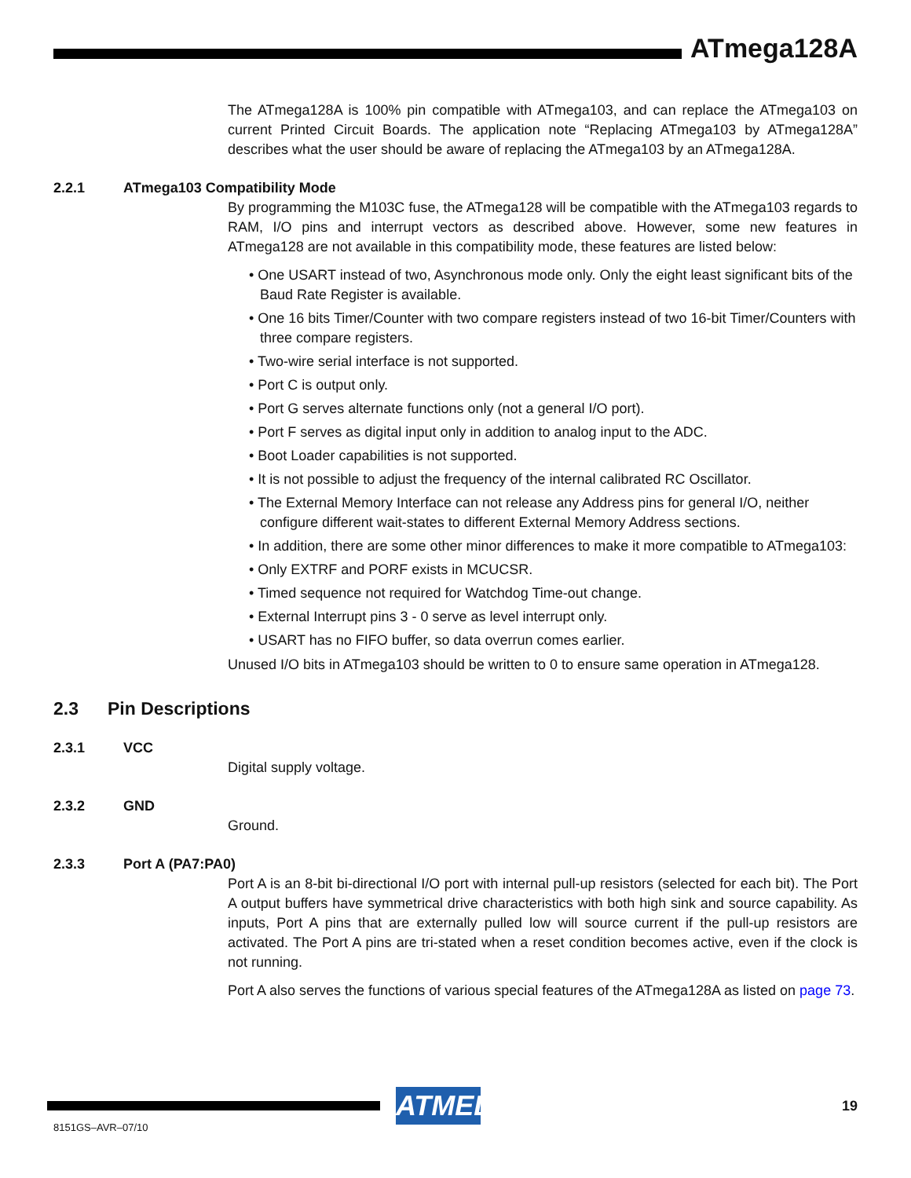ATmega128A
The ATmega128A is 100% pin compatible with ATmega103, and can replace the ATmega103 on current Printed Circuit Boards. The application note “Replacing ATmega103 by ATmega128A” describes what the user should be aware of replacing the ATmega103 by an ATmega128A.
2.2.1 ATmega103 Compatibility Mode
By programming the M103C fuse, the ATmega128 will be compatible with the ATmega103 regards to RAM, I/O pins and interrupt vectors as described above. However, some new features in ATmega128 are not available in this compatibility mode, these features are listed below:
• One USART instead of two, Asynchronous mode only. Only the eight least significant bits of the Baud Rate Register is available.
• One 16 bits Timer/Counter with two compare registers instead of two 16-bit Timer/Counters with three compare registers.
• Two-wire serial interface is not supported.
• Port C is output only.
• Port G serves alternate functions only (not a general I/O port).
• Port F serves as digital input only in addition to analog input to the ADC.
• Boot Loader capabilities is not supported.
• It is not possible to adjust the frequency of the internal calibrated RC Oscillator.
• The External Memory Interface can not release any Address pins for general I/O, neither configure different wait-states to different External Memory Address sections.
• In addition, there are some other minor differences to make it more compatible to ATmega103:
• Only EXTRF and PORF exists in MCUCSR.
• Timed sequence not required for Watchdog Time-out change.
• External Interrupt pins 3 - 0 serve as level interrupt only.
• USART has no FIFO buffer, so data overrun comes earlier.
Unused I/O bits in ATmega103 should be written to 0 to ensure same operation in ATmega128.
2.3 Pin Descriptions
2.3.1 VCC
Digital supply voltage.
2.3.2 GND
Ground.
2.3.3 Port A (PA7:PA0)
Port A is an 8-bit bi-directional I/O port with internal pull-up resistors (selected for each bit). The Port A output buffers have symmetrical drive characteristics with both high sink and source capability. As inputs, Port A pins that are externally pulled low will source current if the pull-up resistors are activated. The Port A pins are tri-stated when a reset condition becomes active, even if the clock is not running.
Port A also serves the functions of various special features of the ATmega128A as listed on page 73.
ATMEL 19
8151GS–AVR–07/10